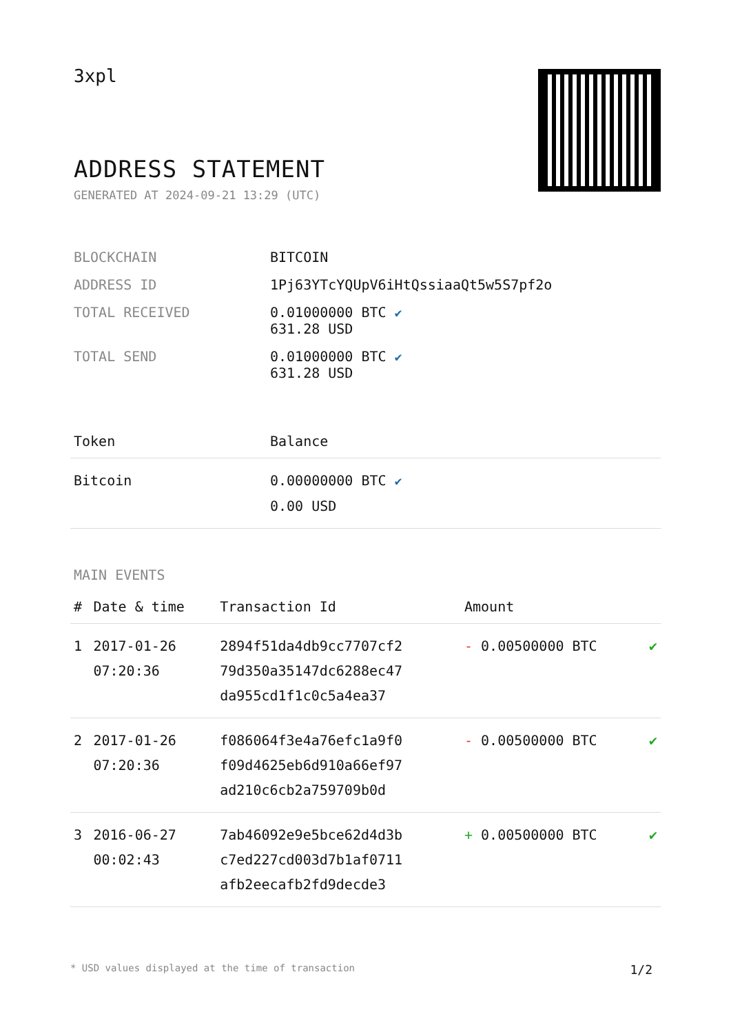3xpl
ADDRESS STATEMENT
GENERATED AT 2024-09-21 13:29 (UTC)
| BLOCKCHAIN | BITCOIN |
| ADDRESS ID | 1Pj63YTcYQUpV6iHtQssiaaQt5w5S7pf2o |
| TOTAL RECEIVED | 0.01000000 BTC ✔ 631.28 USD |
| TOTAL SEND | 0.01000000 BTC ✔ 631.28 USD |
| Token | Balance |
| --- | --- |
| Bitcoin | 0.00000000 BTC ✔ 0.00 USD |
MAIN EVENTS
| # | Date & time | Transaction Id | Amount | |
| --- | --- | --- | --- | --- |
| 1 | 2017-01-26 07:20:36 | 2894f51da4db9cc7707cf2 79d350a35147dc6288ec47 da955cd1f1c0c5a4ea37 | - 0.00500000 BTC | ✔ |
| 2 | 2017-01-26 07:20:36 | f086064f3e4a76efc1a9f0 f09d4625eb6d910a66ef97 ad210c6cb2a759709b0d | - 0.00500000 BTC | ✔ |
| 3 | 2016-06-27 00:02:43 | 7ab46092e9e5bce62d4d3b c7ed227cd003d7b1af0711 afb2eecafb2fd9decde3 | + 0.00500000 BTC | ✔ |
* USD values displayed at the time of transaction 1/2